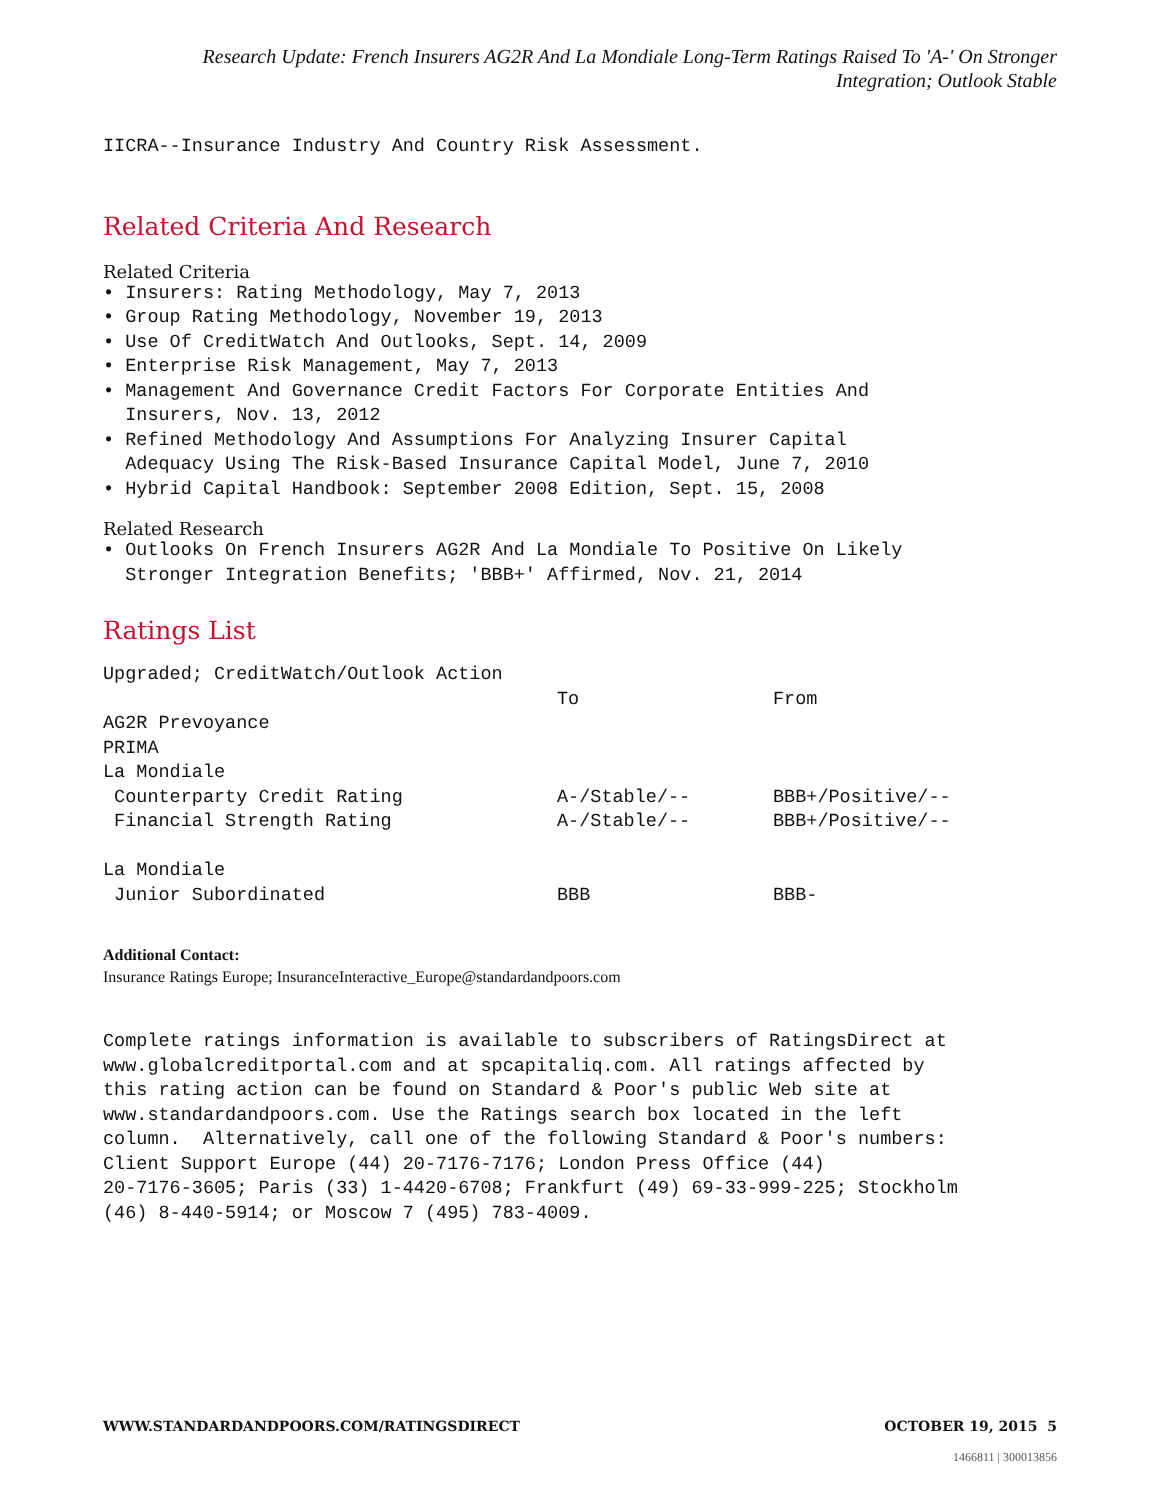Research Update: French Insurers AG2R And La Mondiale Long-Term Ratings Raised To 'A-' On Stronger Integration; Outlook Stable
IICRA--Insurance Industry And Country Risk Assessment.
Related Criteria And Research
Related Criteria
• Insurers: Rating Methodology, May 7, 2013
• Group Rating Methodology, November 19, 2013
• Use Of CreditWatch And Outlooks, Sept. 14, 2009
• Enterprise Risk Management, May 7, 2013
• Management And Governance Credit Factors For Corporate Entities And Insurers, Nov. 13, 2012
• Refined Methodology And Assumptions For Analyzing Insurer Capital Adequacy Using The Risk-Based Insurance Capital Model, June 7, 2010
• Hybrid Capital Handbook: September 2008 Edition, Sept. 15, 2008
Related Research
• Outlooks On French Insurers AG2R And La Mondiale To Positive On Likely Stronger Integration Benefits; 'BBB+' Affirmed, Nov. 21, 2014
Ratings List
| Upgraded; CreditWatch/Outlook Action | | |
| | To | From |
| AG2R Prevoyance | | |
| PRIMA | | |
| La Mondiale | | |
| Counterparty Credit Rating | A-/Stable/-- | BBB+/Positive/-- |
| Financial Strength Rating | A-/Stable/-- | BBB+/Positive/-- |
| La Mondiale | | |
| Junior Subordinated | BBB | BBB- |
Additional Contact:
Insurance Ratings Europe; InsuranceInteractive_Europe@standardandpoors.com
Complete ratings information is available to subscribers of RatingsDirect at www.globalcreditportal.com and at spcapitaliq.com. All ratings affected by this rating action can be found on Standard & Poor's public Web site at www.standardandpoors.com. Use the Ratings search box located in the left column. Alternatively, call one of the following Standard & Poor's numbers: Client Support Europe (44) 20-7176-7176; London Press Office (44) 20-7176-3605; Paris (33) 1-4420-6708; Frankfurt (49) 69-33-999-225; Stockholm (46) 8-440-5914; or Moscow 7 (495) 783-4009.
WWW.STANDARDANDPOORS.COM/RATINGSDIRECT OCTOBER 19, 2015 5
1466811 | 300013856